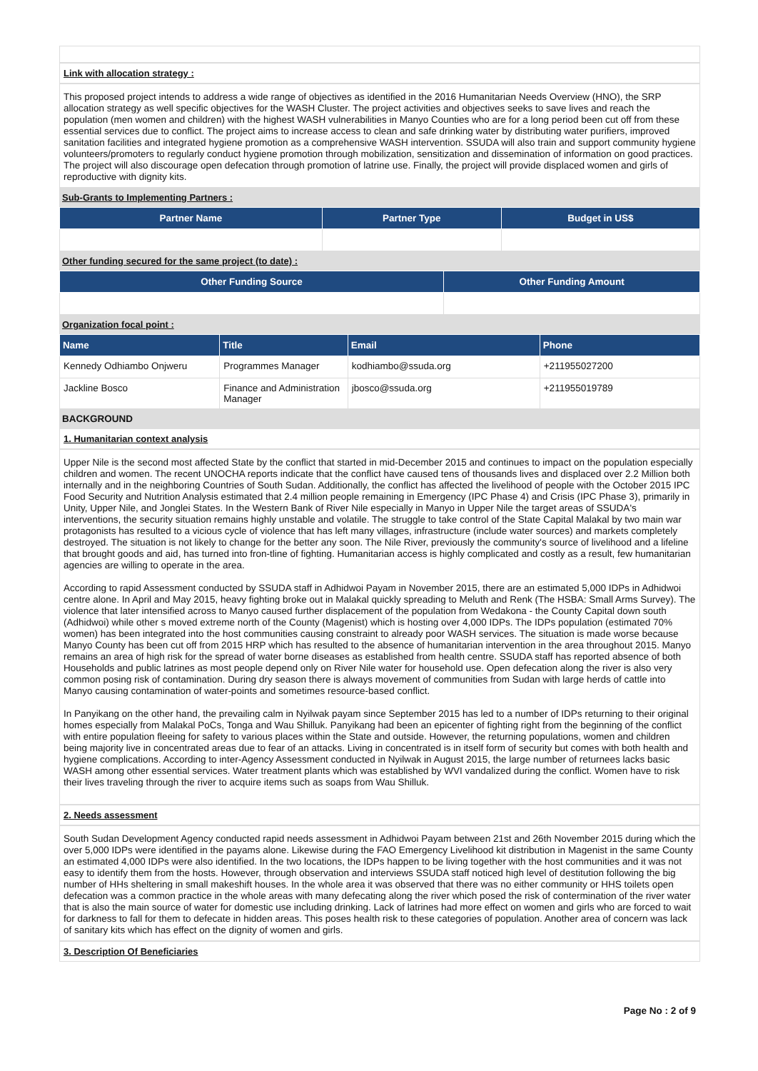Link with allocation strategy :
This proposed project intends to address a wide range of objectives as identified in the 2016 Humanitarian Needs Overview (HNO), the SRP allocation strategy as well specific objectives for the WASH Cluster. The project activities and objectives seeks to save lives and reach the population (men women and children) with the highest WASH vulnerabilities in Manyo Counties who are for a long period been cut off from these essential services due to conflict. The project aims to increase access to clean and safe drinking water by distributing water purifiers, improved sanitation facilities and integrated hygiene promotion as a comprehensive WASH intervention. SSUDA will also train and support community hygiene volunteers/promoters to regularly conduct hygiene promotion through mobilization, sensitization and dissemination of information on good practices. The project will also discourage open defecation through promotion of latrine use. Finally, the project will provide displaced women and girls of reproductive with dignity kits.
Sub-Grants to Implementing Partners :
| Partner Name | Partner Type | Budget in US$ |
| --- | --- | --- |
Other funding secured for the same project (to date) :
| Other Funding Source | Other Funding Amount |
| --- | --- |
Organization focal point :
| Name | Title | Email | Phone |
| --- | --- | --- | --- |
| Kennedy Odhiambo Onjweru | Programmes Manager | kodhiambo@ssuda.org | +211955027200 |
| Jackline Bosco | Finance and Administration Manager | jbosco@ssuda.org | +211955019789 |
BACKGROUND
1. Humanitarian context analysis
Upper Nile is the second most affected State by the conflict that started in mid-December 2015 and continues to impact on the population especially children and women. The recent UNOCHA reports indicate that the conflict have caused tens of thousands lives and displaced over 2.2 Million both internally and in the neighboring Countries of South Sudan. Additionally, the conflict has affected the livelihood of people with the October 2015 IPC Food Security and Nutrition Analysis estimated that 2.4 million people remaining in Emergency (IPC Phase 4) and Crisis (IPC Phase 3), primarily in Unity, Upper Nile, and Jonglei States. In the Western Bank of River Nile especially in Manyo in Upper Nile the target areas of SSUDA's interventions, the security situation remains highly unstable and volatile. The struggle to take control of the State Capital Malakal by two main war protagonists has resulted to a vicious cycle of violence that has left many villages, infrastructure (include water sources) and markets completely destroyed. The situation is not likely to change for the better any soon. The Nile River, previously the community's source of livelihood and a lifeline that brought goods and aid, has turned into fron-tline of fighting. Humanitarian access is highly complicated and costly as a result, few humanitarian agencies are willing to operate in the area.
According to rapid Assessment conducted by SSUDA staff in Adhidwoi Payam in November 2015, there are an estimated 5,000 IDPs in Adhidwoi centre alone. In April and May 2015, heavy fighting broke out in Malakal quickly spreading to Meluth and Renk (The HSBA: Small Arms Survey). The violence that later intensified across to Manyo caused further displacement of the population from Wedakona - the County Capital down south (Adhidwoi) while other s moved extreme north of the County (Magenist) which is hosting over 4,000 IDPs. The IDPs population (estimated 70% women) has been integrated into the host communities causing constraint to already poor WASH services. The situation is made worse because Manyo County has been cut off from 2015 HRP which has resulted to the absence of humanitarian intervention in the area throughout 2015. Manyo remains an area of high risk for the spread of water borne diseases as established from health centre. SSUDA staff has reported absence of both Households and public latrines as most people depend only on River Nile water for household use. Open defecation along the river is also very common posing risk of contamination. During dry season there is always movement of communities from Sudan with large herds of cattle into Manyo causing contamination of water-points and sometimes resource-based conflict.
In Panyikang on the other hand, the prevailing calm in Nyilwak payam since September 2015 has led to a number of IDPs returning to their original homes especially from Malakal PoCs, Tonga and Wau Shilluk. Panyikang had been an epicenter of fighting right from the beginning of the conflict with entire population fleeing for safety to various places within the State and outside. However, the returning populations, women and children being majority live in concentrated areas due to fear of an attacks. Living in concentrated is in itself form of security but comes with both health and hygiene complications. According to inter-Agency Assessment conducted in Nyilwak in August 2015, the large number of returnees lacks basic WASH among other essential services. Water treatment plants which was established by WVI vandalized during the conflict. Women have to risk their lives traveling through the river to acquire items such as soaps from Wau Shilluk.
2. Needs assessment
South Sudan Development Agency conducted rapid needs assessment in Adhidwoi Payam between 21st and 26th November 2015 during which the over 5,000 IDPs were identified in the payams alone. Likewise during the FAO Emergency Livelihood kit distribution in Magenist in the same County an estimated 4,000 IDPs were also identified. In the two locations, the IDPs happen to be living together with the host communities and it was not easy to identify them from the hosts. However, through observation and interviews SSUDA staff noticed high level of destitution following the big number of HHs sheltering in small makeshift houses. In the whole area it was observed that there was no either community or HHS toilets open defecation was a common practice in the whole areas with many defecating along the river which posed the risk of contermination of the river water that is also the main source of water for domestic use including drinking. Lack of latrines had more effect on women and girls who are forced to wait for darkness to fall for them to defecate in hidden areas. This poses health risk to these categories of population. Another area of concern was lack of sanitary kits which has effect on the dignity of women and girls.
3. Description Of Beneficiaries
Page No : 2 of 9